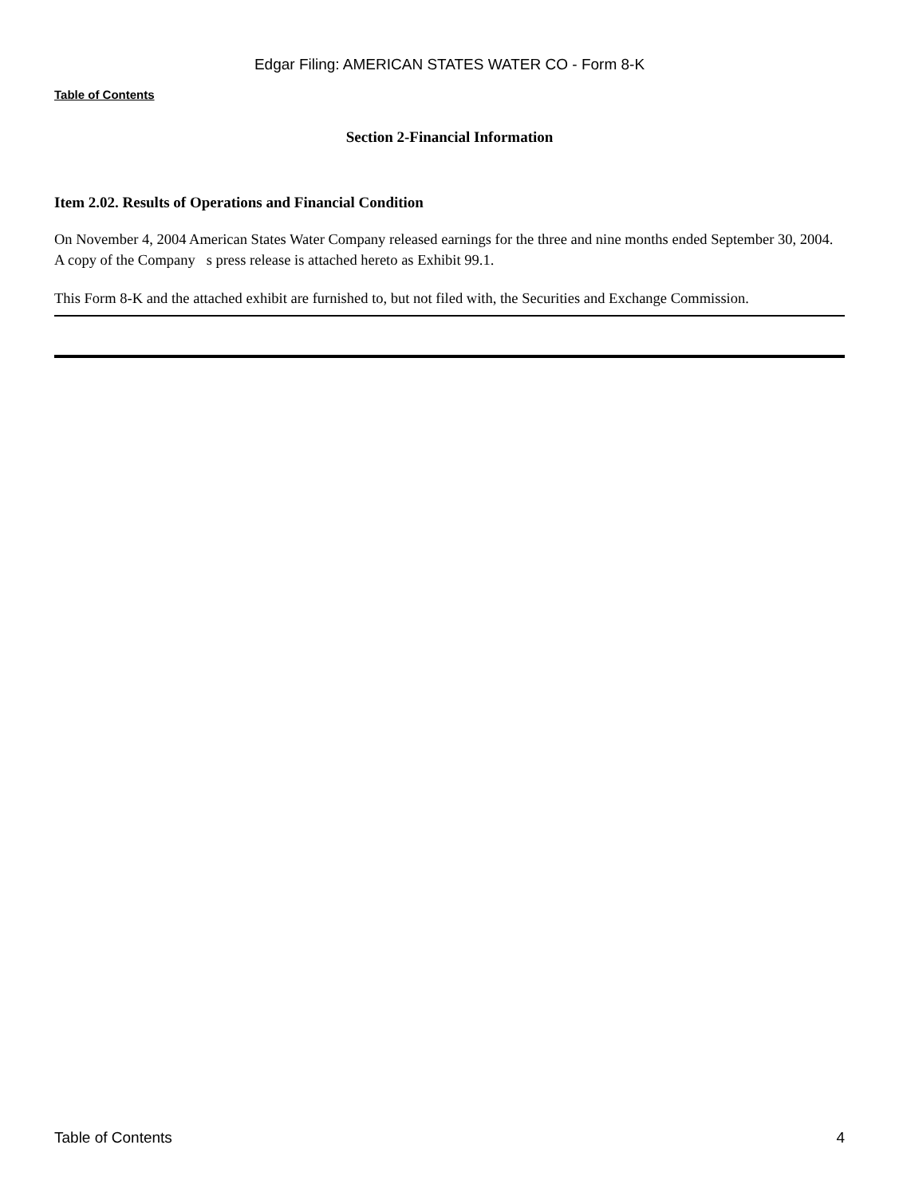Edgar Filing: AMERICAN STATES WATER CO - Form 8-K
Table of Contents
Section 2-Financial Information
Item 2.02. Results of Operations and Financial Condition
On November 4, 2004 American States Water Company released earnings for the three and nine months ended September 30, 2004. A copy of the Company s press release is attached hereto as Exhibit 99.1.
This Form 8-K and the attached exhibit are furnished to, but not filed with, the Securities and Exchange Commission.
Table of Contents 4